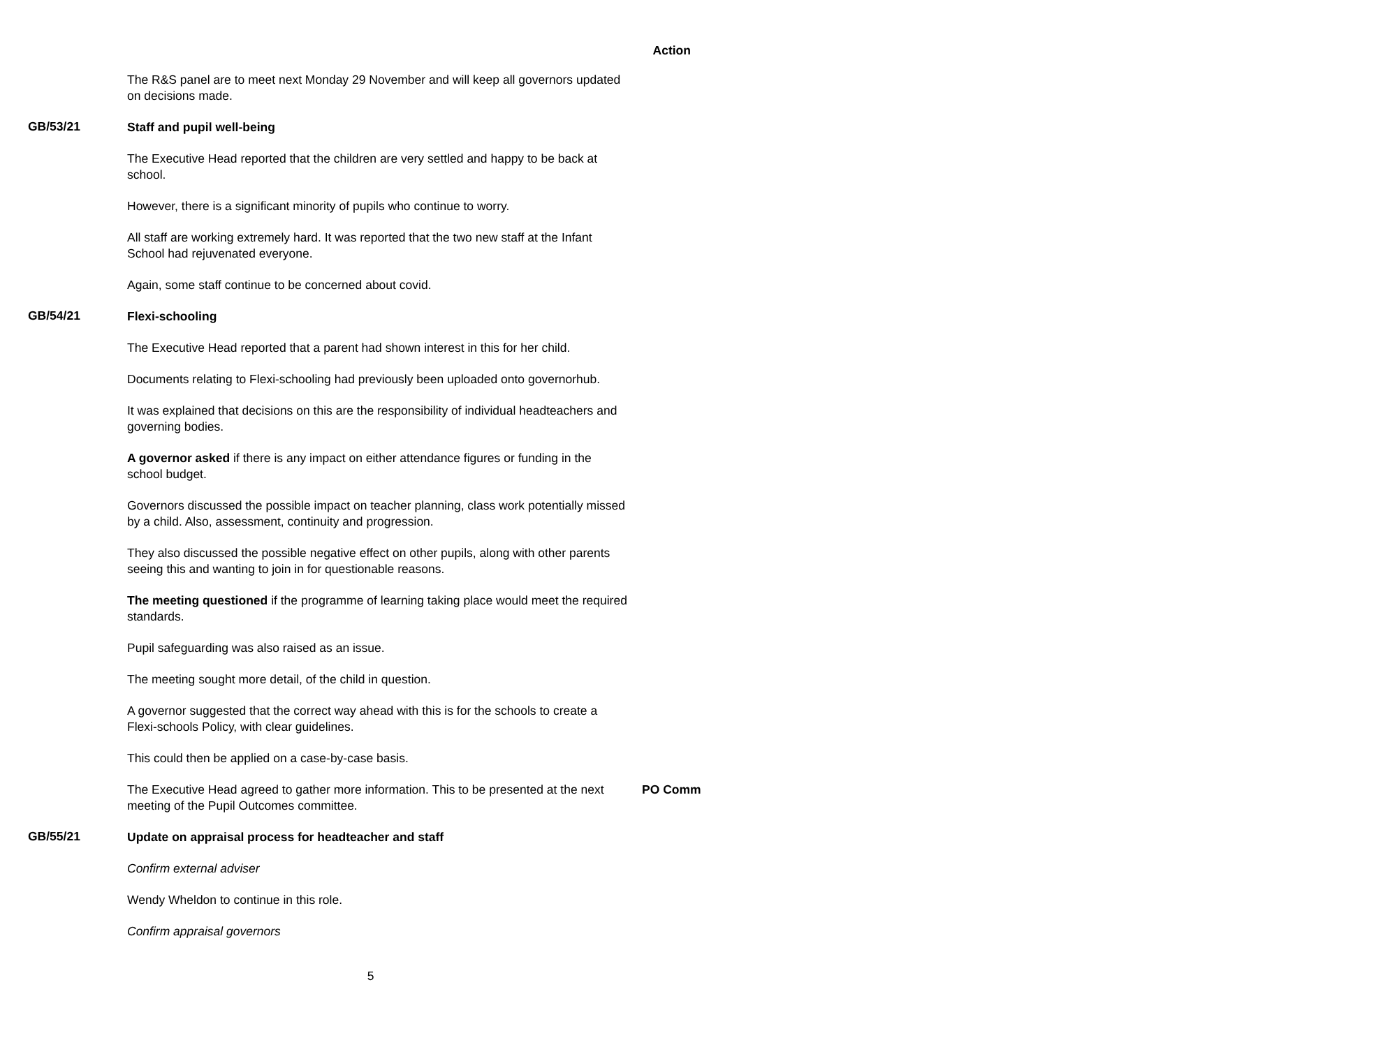Action
The R&S panel are to meet next Monday 29 November and will keep all governors updated on decisions made.
GB/53/21
Staff and pupil well-being
The Executive Head reported that the children are very settled and happy to be back at school.
However, there is a significant minority of pupils who continue to worry.
All staff are working extremely hard. It was reported that the two new staff at the Infant School had rejuvenated everyone.
Again, some staff continue to be concerned about covid.
GB/54/21
Flexi-schooling
The Executive Head reported that a parent had shown interest in this for her child.
Documents relating to Flexi-schooling had previously been uploaded onto governorhub.
It was explained that decisions on this are the responsibility of individual headteachers and governing bodies.
A governor asked if there is any impact on either attendance figures or funding in the school budget.
Governors discussed the possible impact on teacher planning, class work potentially missed by a child. Also, assessment, continuity and progression.
They also discussed the possible negative effect on other pupils, along with other parents seeing this and wanting to join in for questionable reasons.
The meeting questioned if the programme of learning taking place would meet the required standards.
Pupil safeguarding was also raised as an issue.
The meeting sought more detail, of the child in question.
A governor suggested that the correct way ahead with this is for the schools to create a Flexi-schools Policy, with clear guidelines.
This could then be applied on a case-by-case basis.
The Executive Head agreed to gather more information. This to be presented at the next meeting of the Pupil Outcomes committee.
PO Comm
GB/55/21
Update on appraisal process for headteacher and staff
Confirm external adviser
Wendy Wheldon to continue in this role.
Confirm appraisal governors
5